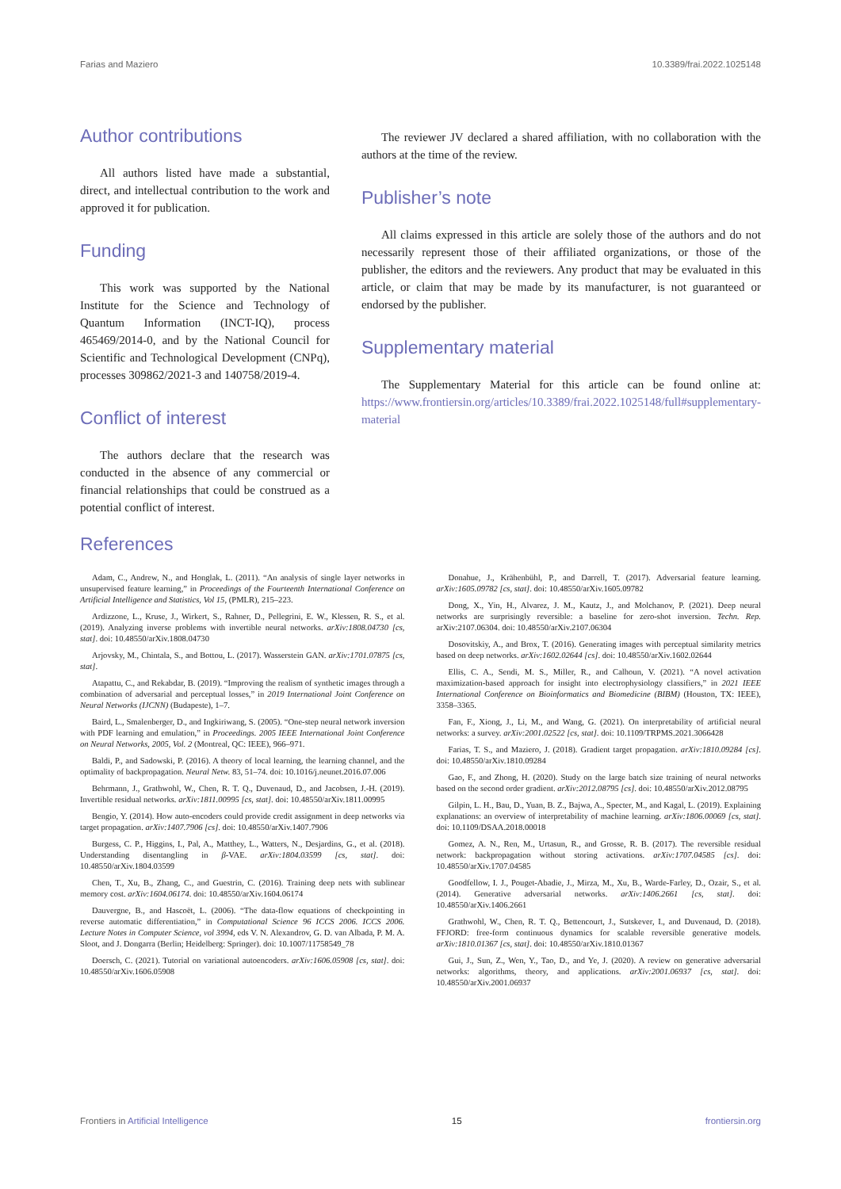Farias and Maziero 10.3389/frai.2022.1025148
Author contributions
All authors listed have made a substantial, direct, and intellectual contribution to the work and approved it for publication.
Funding
This work was supported by the National Institute for the Science and Technology of Quantum Information (INCT-IQ), process 465469/2014-0, and by the National Council for Scientific and Technological Development (CNPq), processes 309862/2021-3 and 140758/2019-4.
Conflict of interest
The authors declare that the research was conducted in the absence of any commercial or financial relationships that could be construed as a potential conflict of interest.
The reviewer JV declared a shared affiliation, with no collaboration with the authors at the time of the review.
Publisher’s note
All claims expressed in this article are solely those of the authors and do not necessarily represent those of their affiliated organizations, or those of the publisher, the editors and the reviewers. Any product that may be evaluated in this article, or claim that may be made by its manufacturer, is not guaranteed or endorsed by the publisher.
Supplementary material
The Supplementary Material for this article can be found online at: https://www.frontiersin.org/articles/10.3389/frai.2022.1025148/full#supplementary-material
References
Adam, C., Andrew, N., and Honglak, L. (2011). “An analysis of single layer networks in unsupervised feature learning,” in Proceedings of the Fourteenth International Conference on Artificial Intelligence and Statistics, Vol 15, (PMLR), 215–223.
Ardizzone, L., Kruse, J., Wirkert, S., Rahner, D., Pellegrini, E. W., Klessen, R. S., et al. (2019). Analyzing inverse problems with invertible neural networks. arXiv:1808.04730 [cs, stat]. doi: 10.48550/arXiv.1808.04730
Arjovsky, M., Chintala, S., and Bottou, L. (2017). Wasserstein GAN. arXiv:1701.07875 [cs, stat].
Atapattu, C., and Rekabdar, B. (2019). “Improving the realism of synthetic images through a combination of adversarial and perceptual losses,” in 2019 International Joint Conference on Neural Networks (IJCNN) (Budapeste), 1–7.
Baird, L., Smalenberger, D., and Ingkiriwang, S. (2005). “One-step neural network inversion with PDF learning and emulation,” in Proceedings. 2005 IEEE International Joint Conference on Neural Networks, 2005, Vol. 2 (Montreal, QC: IEEE), 966–971.
Baldi, P., and Sadowski, P. (2016). A theory of local learning, the learning channel, and the optimality of backpropagation. Neural Netw. 83, 51–74. doi: 10.1016/j.neunet.2016.07.006
Behrmann, J., Grathwohl, W., Chen, R. T. Q., Duvenaud, D., and Jacobsen, J.-H. (2019). Invertible residual networks. arXiv:1811.00995 [cs, stat]. doi: 10.48550/arXiv.1811.00995
Bengio, Y. (2014). How auto-encoders could provide credit assignment in deep networks via target propagation. arXiv:1407.7906 [cs]. doi: 10.48550/arXiv.1407.7906
Burgess, C. P., Higgins, I., Pal, A., Matthey, L., Watters, N., Desjardins, G., et al. (2018). Understanding disentangling in β-VAE. arXiv:1804.03599 [cs, stat]. doi: 10.48550/arXiv.1804.03599
Chen, T., Xu, B., Zhang, C., and Guestrin, C. (2016). Training deep nets with sublinear memory cost. arXiv:1604.06174. doi: 10.48550/arXiv.1604.06174
Dauvergne, B., and Hascoët, L. (2006). “The data-flow equations of checkpointing in reverse automatic differentiation,” in Computational Science 96 ICCS 2006. ICCS 2006. Lecture Notes in Computer Science, vol 3994, eds V. N. Alexandrov, G. D. van Albada, P. M. A. Sloot, and J. Dongarra (Berlin; Heidelberg: Springer). doi: 10.1007/11758549_78
Doersch, C. (2021). Tutorial on variational autoencoders. arXiv:1606.05908 [cs, stat]. doi: 10.48550/arXiv.1606.05908
Donahue, J., Krähenbühl, P., and Darrell, T. (2017). Adversarial feature learning. arXiv:1605.09782 [cs, stat]. doi: 10.48550/arXiv.1605.09782
Dong, X., Yin, H., Alvarez, J. M., Kautz, J., and Molchanov, P. (2021). Deep neural networks are surprisingly reversible: a baseline for zero-shot inversion. Techn. Rep. arXiv:2107.06304. doi: 10.48550/arXiv.2107.06304
Dosovitskiy, A., and Brox, T. (2016). Generating images with perceptual similarity metrics based on deep networks. arXiv:1602.02644 [cs]. doi: 10.48550/arXiv.1602.02644
Ellis, C. A., Sendi, M. S., Miller, R., and Calhoun, V. (2021). “A novel activation maximization-based approach for insight into electrophysiology classifiers,” in 2021 IEEE International Conference on Bioinformatics and Biomedicine (BIBM) (Houston, TX: IEEE), 3358–3365.
Fan, F., Xiong, J., Li, M., and Wang, G. (2021). On interpretability of artificial neural networks: a survey. arXiv:2001.02522 [cs, stat]. doi: 10.1109/TRPMS.2021.3066428
Farias, T. S., and Maziero, J. (2018). Gradient target propagation. arXiv:1810.09284 [cs]. doi: 10.48550/arXiv.1810.09284
Gao, F., and Zhong, H. (2020). Study on the large batch size training of neural networks based on the second order gradient. arXiv:2012.08795 [cs]. doi: 10.48550/arXiv.2012.08795
Gilpin, L. H., Bau, D., Yuan, B. Z., Bajwa, A., Specter, M., and Kagal, L. (2019). Explaining explanations: an overview of interpretability of machine learning. arXiv:1806.00069 [cs, stat]. doi: 10.1109/DSAA.2018.00018
Gomez, A. N., Ren, M., Urtasun, R., and Grosse, R. B. (2017). The reversible residual network: backpropagation without storing activations. arXiv:1707.04585 [cs]. doi: 10.48550/arXiv.1707.04585
Goodfellow, I. J., Pouget-Abadie, J., Mirza, M., Xu, B., Warde-Farley, D., Ozair, S., et al. (2014). Generative adversarial networks. arXiv:1406.2661 [cs, stat]. doi: 10.48550/arXiv.1406.2661
Grathwohl, W., Chen, R. T. Q., Bettencourt, J., Sutskever, I., and Duvenaud, D. (2018). FFJORD: free-form continuous dynamics for scalable reversible generative models. arXiv:1810.01367 [cs, stat]. doi: 10.48550/arXiv.1810.01367
Gui, J., Sun, Z., Wen, Y., Tao, D., and Ye, J. (2020). A review on generative adversarial networks: algorithms, theory, and applications. arXiv:2001.06937 [cs, stat]. doi: 10.48550/arXiv.2001.06937
Frontiers in Artificial Intelligence 15 frontiersin.org